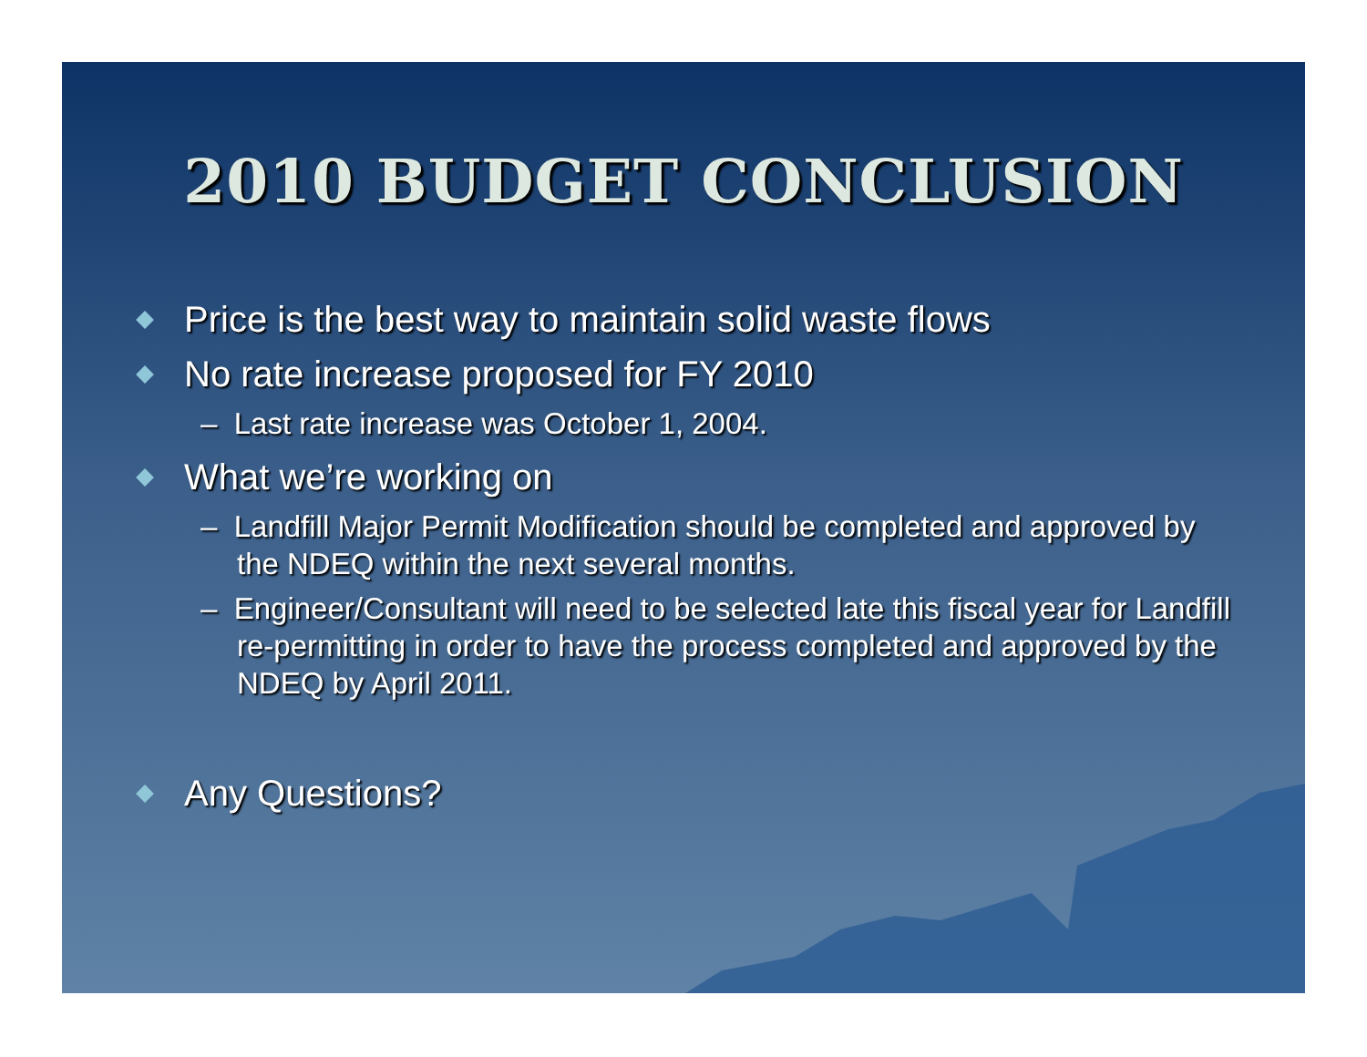2010 BUDGET CONCLUSION
Price is the best way to maintain solid waste flows
No rate increase proposed for FY 2010
– Last rate increase was October 1, 2004.
What we’re working on
– Landfill Major Permit Modification should be completed and approved by the NDEQ within the next several months.
– Engineer/Consultant will need to be selected late this fiscal year for Landfill re-permitting in order to have the process completed and approved by the NDEQ by April 2011.
Any Questions?